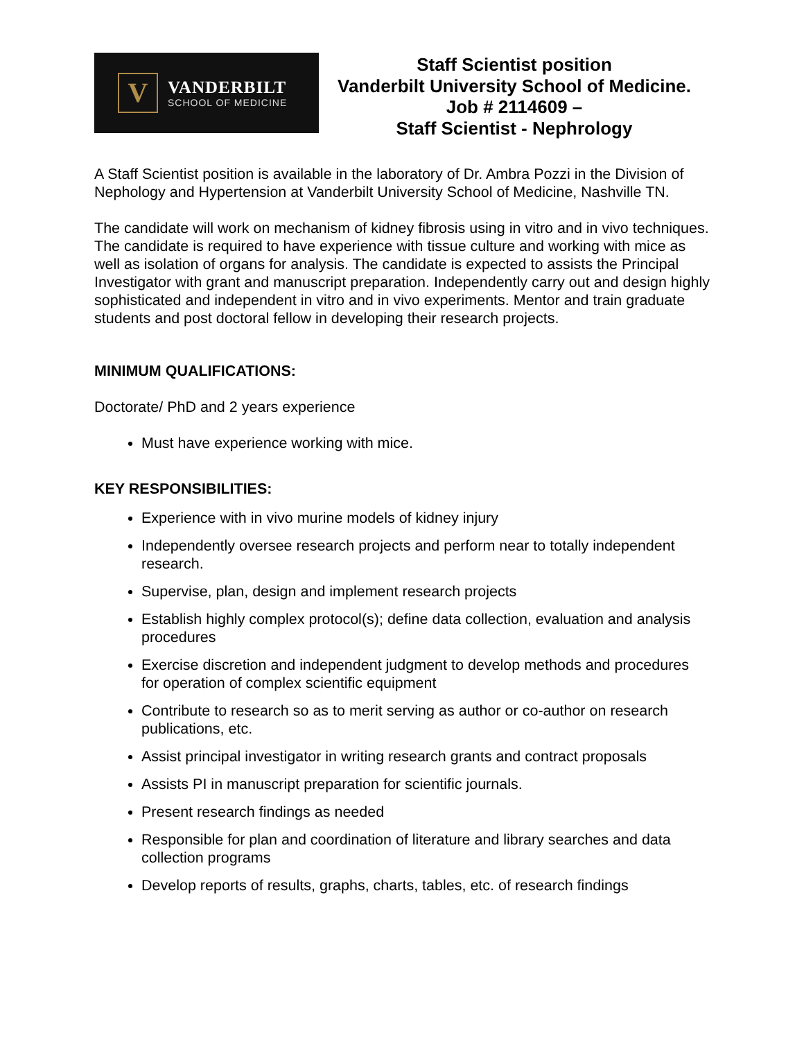V
VANDERBILT
SCHOOL OF MEDICINE
Staff Scientist position
Vanderbilt University School of Medicine.
Job # 2114609 –
Staff Scientist - Nephrology
A Staff Scientist position is available in the laboratory of Dr. Ambra Pozzi in the Division of Nephology and Hypertension at Vanderbilt University School of Medicine, Nashville TN.
The candidate will work on mechanism of kidney fibrosis using in vitro and in vivo techniques. The candidate is required to have experience with tissue culture and working with mice as well as isolation of organs for analysis. The candidate is expected to assists the Principal Investigator with grant and manuscript preparation. Independently carry out and design highly sophisticated and independent in vitro and in vivo experiments. Mentor and train graduate students and post doctoral fellow in developing their research projects.
MINIMUM QUALIFICATIONS:
Doctorate/ PhD and 2 years experience
Must have experience working with mice.
KEY RESPONSIBILITIES:
Experience with in vivo murine models of kidney injury
Independently oversee research projects and perform near to totally independent research.
Supervise, plan, design and implement research projects
Establish highly complex protocol(s); define data collection, evaluation and analysis procedures
Exercise discretion and independent judgment to develop methods and procedures for operation of complex scientific equipment
Contribute to research so as to merit serving as author or co-author on research publications, etc.
Assist principal investigator in writing research grants and contract proposals
Assists PI in manuscript preparation for scientific journals.
Present research findings as needed
Responsible for plan and coordination of literature and library searches and data collection programs
Develop reports of results, graphs, charts, tables, etc. of research findings